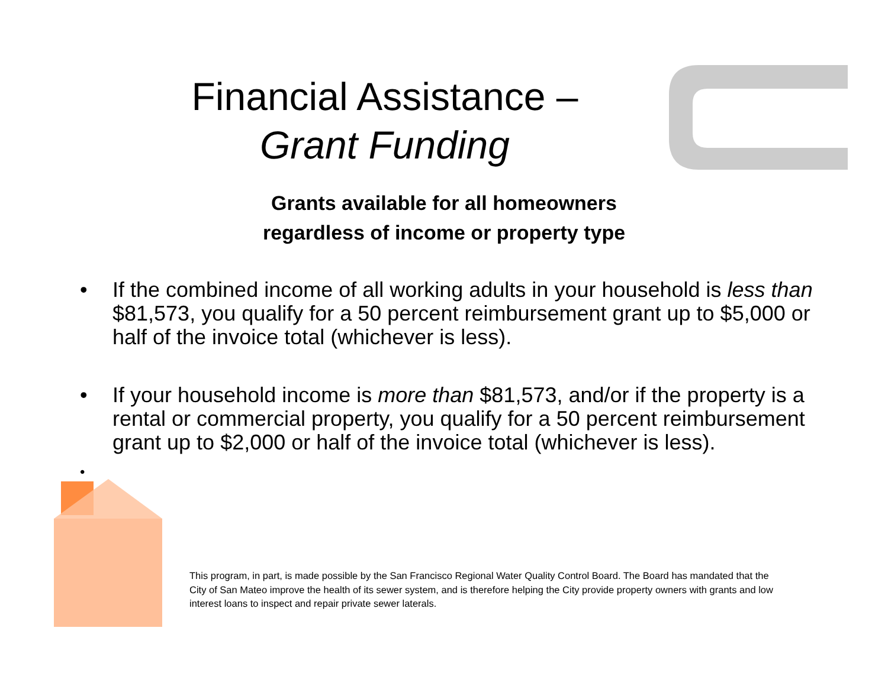Financial Assistance –
Grant Funding
Grants available for all homeowners
regardless of income or property type
• If the combined income of all working adults in your household is less than $81,573, you qualify for a 50 percent reimbursement grant up to $5,000 or half of the invoice total (whichever is less).
• If your household income is more than $81,573, and/or if the property is a rental or commercial property, you qualify for a 50 percent reimbursement grant up to $2,000 or half of the invoice total (whichever is less).
•
This program, in part, is made possible by the San Francisco Regional Water Quality Control Board. The Board has mandated that the City of San Mateo improve the health of its sewer system, and is therefore helping the City provide property owners with grants and low interest loans to inspect and repair private sewer laterals.